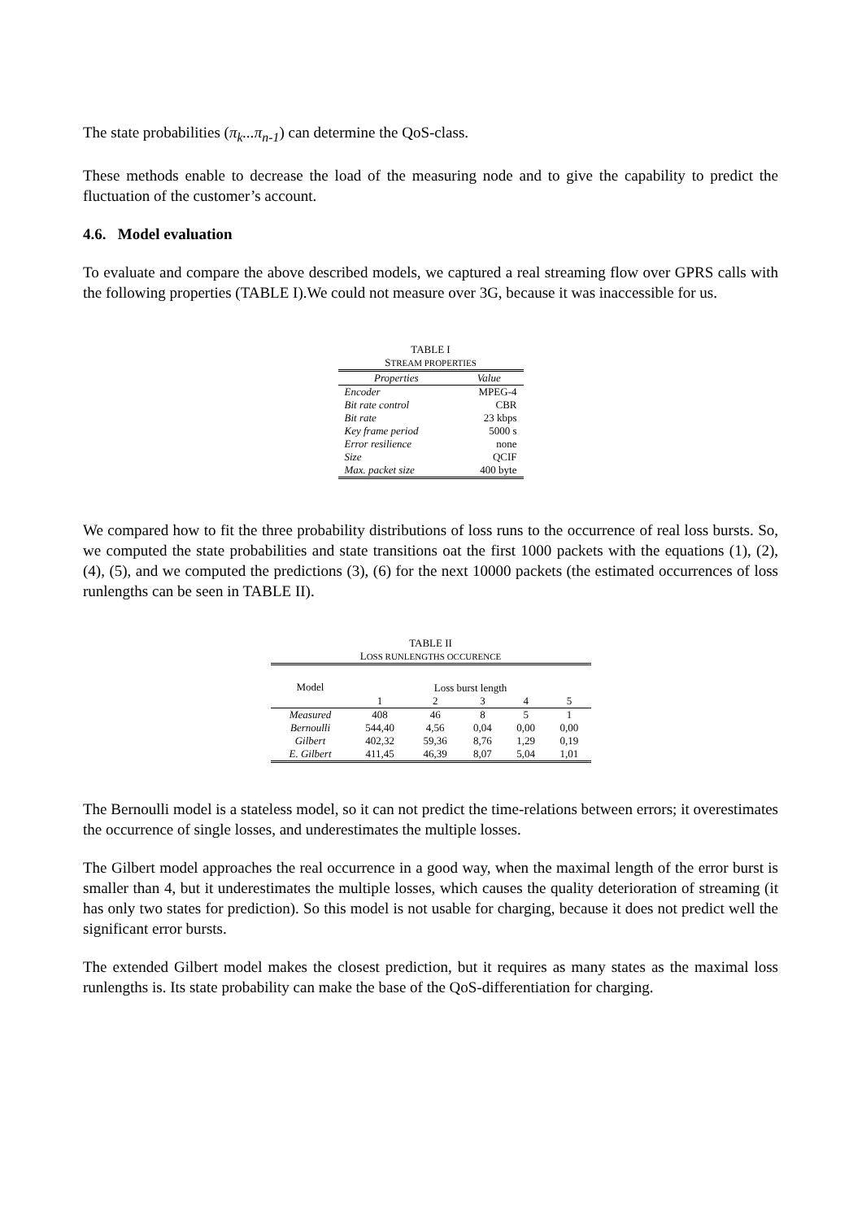The state probabilities (π<sub>k</sub>...π<sub>n-1</sub>) can determine the QoS-class.
These methods enable to decrease the load of the measuring node and to give the capability to predict the fluctuation of the customer’s account.
4.6. Model evaluation
To evaluate and compare the above described models, we captured a real streaming flow over GPRS calls with the following properties (TABLE I).We could not measure over 3G, because it was inaccessible for us.
TABLE I
STREAM PROPERTIES
| Properties | Value |
| Encoder | MPEG-4 |
| Bit rate control | CBR |
| Bit rate | 23 kbps |
| Key frame period | 5000 s |
| Error resilience | none |
| Size | QCIF |
| Max. packet size | 400 byte |
We compared how to fit the three probability distributions of loss runs to the occurrence of real loss bursts. So, we computed the state probabilities and state transitions oat the first 1000 packets with the equations (1), (2), (4), (5), and we computed the predictions (3), (6) for the next 10000 packets (the estimated occurrences of loss runlengths can be seen in TABLE II).
TABLE II
LOSS RUNLENGTHS OCCURENCE
| Model | Loss burst length | | | | |
| | 1 | 2 | 3 | 4 | 5 |
| Measured | 408 | 46 | 8 | 5 | 1 |
| Bernoulli | 544,40 | 4,56 | 0,04 | 0,00 | 0,00 |
| Gilbert | 402,32 | 59,36 | 8,76 | 1,29 | 0,19 |
| E. Gilbert | 411,45 | 46,39 | 8,07 | 5,04 | 1,01 |
The Bernoulli model is a stateless model, so it can not predict the time-relations between errors; it overestimates the occurrence of single losses, and underestimates the multiple losses.
The Gilbert model approaches the real occurrence in a good way, when the maximal length of the error burst is smaller than 4, but it underestimates the multiple losses, which causes the quality deterioration of streaming (it has only two states for prediction). So this model is not usable for charging, because it does not predict well the significant error bursts.
The extended Gilbert model makes the closest prediction, but it requires as many states as the maximal loss runlengths is. Its state probability can make the base of the QoS-differentiation for charging.